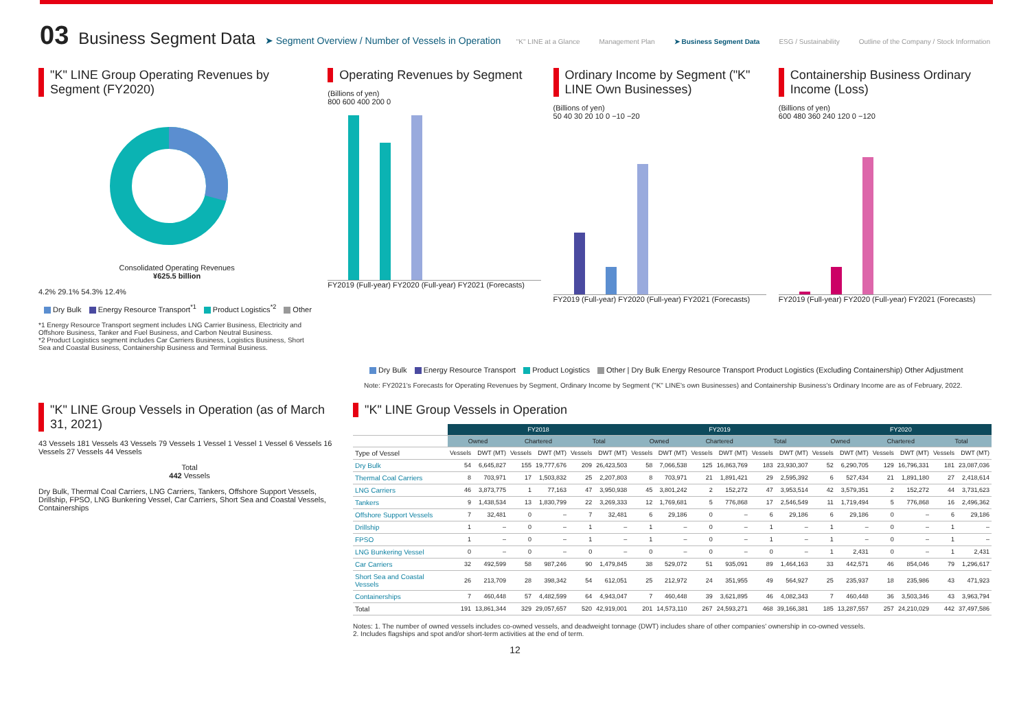03 Business Segment Data ➤ Segment Overview / Number of Vessels in Operation
"K" LINE at a Glance Management Plan ➤ Business Segment Data ESG / Sustainability Outline of the Company / Stock Information
"K" LINE Group Operating Revenues by Segment (FY2020)
Consolidated Operating Revenues
¥625.5 billion
4.2% 29.1% 54.3% 12.4%
Dry Bulk Energy Resource Transport<sup>*1</sup> Product Logistics<sup>*2</sup> Other
*1 Energy Resource Transport segment includes LNG Carrier Business, Electricity and Offshore Business, Tanker and Fuel Business, and Carbon Neutral Business.
*2 Product Logistics segment includes Car Carriers Business, Logistics Business, Short Sea and Coastal Business, Containership Business and Terminal Business.
Operating Revenues by Segment
(Billions of yen)
800 600 400 200 0
FY2019 (Full-year) FY2020 (Full-year) FY2021 (Forecasts)
Ordinary Income by Segment ("K" LINE Own Businesses)
(Billions of yen)
50 40 30 20 10 0 −10 −20
FY2019 (Full-year) FY2020 (Full-year) FY2021 (Forecasts)
Containership Business Ordinary Income (Loss)
(Billions of yen)
600 480 360 240 120 0 −120
FY2019 (Full-year) FY2020 (Full-year) FY2021 (Forecasts)
Dry Bulk Energy Resource Transport Product Logistics Other | Dry Bulk Energy Resource Transport Product Logistics (Excluding Containership) Other Adjustment
Note: FY2021's Forecasts for Operating Revenues by Segment, Ordinary Income by Segment ("K" LINE's own Businesses) and Containership Business's Ordinary Income are as of February, 2022.
"K" LINE Group Vessels in Operation (as of March 31, 2021)
43 Vessels 181 Vessels 43 Vessels 79 Vessels 1 Vessel 1 Vessel 1 Vessel 6 Vessels 16 Vessels 27 Vessels 44 Vessels
Total
442 Vessels
Dry Bulk, Thermal Coal Carriers, LNG Carriers, Tankers, Offshore Support Vessels, Drillship, FPSO, LNG Bunkering Vessel, Car Carriers, Short Sea and Coastal Vessels, Containerships
"K" LINE Group Vessels in Operation
| | FY2018 | | | | | | FY2019 | | | | | | FY2020 | | | | | |
| --- | --- | --- | --- | --- | --- | --- | --- | --- | --- | --- | --- | --- | --- | --- | --- | --- | --- | --- |
| | Owned | | Chartered | | Total | | Owned | | Chartered | | Total | | Owned | | Chartered | | Total | |
| Type of Vessel | Vessels | DWT (MT) | Vessels | DWT (MT) | Vessels | DWT (MT) | Vessels | DWT (MT) | Vessels | DWT (MT) | Vessels | DWT (MT) | Vessels | DWT (MT) | Vessels | DWT (MT) | Vessels | DWT (MT) |
| Dry Bulk | 54 | 6,645,827 | 155 | 19,777,676 | 209 | 26,423,503 | 58 | 7,066,538 | 125 | 16,863,769 | 183 | 23,930,307 | 52 | 6,290,705 | 129 | 16,796,331 | 181 | 23,087,036 |
| Thermal Coal Carriers | 8 | 703,971 | 17 | 1,503,832 | 25 | 2,207,803 | 8 | 703,971 | 21 | 1,891,421 | 29 | 2,595,392 | 6 | 527,434 | 21 | 1,891,180 | 27 | 2,418,614 |
| LNG Carriers | 46 | 3,873,775 | 1 | 77,163 | 47 | 3,950,938 | 45 | 3,801,242 | 2 | 152,272 | 47 | 3,953,514 | 42 | 3,579,351 | 2 | 152,272 | 44 | 3,731,623 |
| Tankers | 9 | 1,438,534 | 13 | 1,830,799 | 22 | 3,269,333 | 12 | 1,769,681 | 5 | 776,868 | 17 | 2,546,549 | 11 | 1,719,494 | 5 | 776,868 | 16 | 2,496,362 |
| Offshore Support Vessels | 7 | 32,481 | 0 | – | 7 | 32,481 | 6 | 29,186 | 0 | – | 6 | 29,186 | 6 | 29,186 | 0 | – | 6 | 29,186 |
| Drillship | 1 | – | 0 | – | 1 | – | 1 | – | 0 | – | 1 | – | 1 | – | 0 | – | 1 | – |
| FPSO | 1 | – | 0 | – | 1 | – | 1 | – | 0 | – | 1 | – | 1 | – | 0 | – | 1 | – |
| LNG Bunkering Vessel | 0 | – | 0 | – | 0 | – | 0 | – | 0 | – | 0 | – | 1 | 2,431 | 0 | – | 1 | 2,431 |
| Car Carriers | 32 | 492,599 | 58 | 987,246 | 90 | 1,479,845 | 38 | 529,072 | 51 | 935,091 | 89 | 1,464,163 | 33 | 442,571 | 46 | 854,046 | 79 | 1,296,617 |
| Short Sea and Coastal Vessels | 26 | 213,709 | 28 | 398,342 | 54 | 612,051 | 25 | 212,972 | 24 | 351,955 | 49 | 564,927 | 25 | 235,937 | 18 | 235,986 | 43 | 471,923 |
| Containerships | 7 | 460,448 | 57 | 4,482,599 | 64 | 4,943,047 | 7 | 460,448 | 39 | 3,621,895 | 46 | 4,082,343 | 7 | 460,448 | 36 | 3,503,346 | 43 | 3,963,794 |
| Total | 191 | 13,861,344 | 329 | 29,057,657 | 520 | 42,919,001 | 201 | 14,573,110 | 267 | 24,593,271 | 468 | 39,166,381 | 185 | 13,287,557 | 257 | 24,210,029 | 442 | 37,497,586 |
Notes: 1. The number of owned vessels includes co-owned vessels, and deadweight tonnage (DWT) includes share of other companies' ownership in co-owned vessels.
2. Includes flagships and spot and/or short-term activities at the end of term.
12